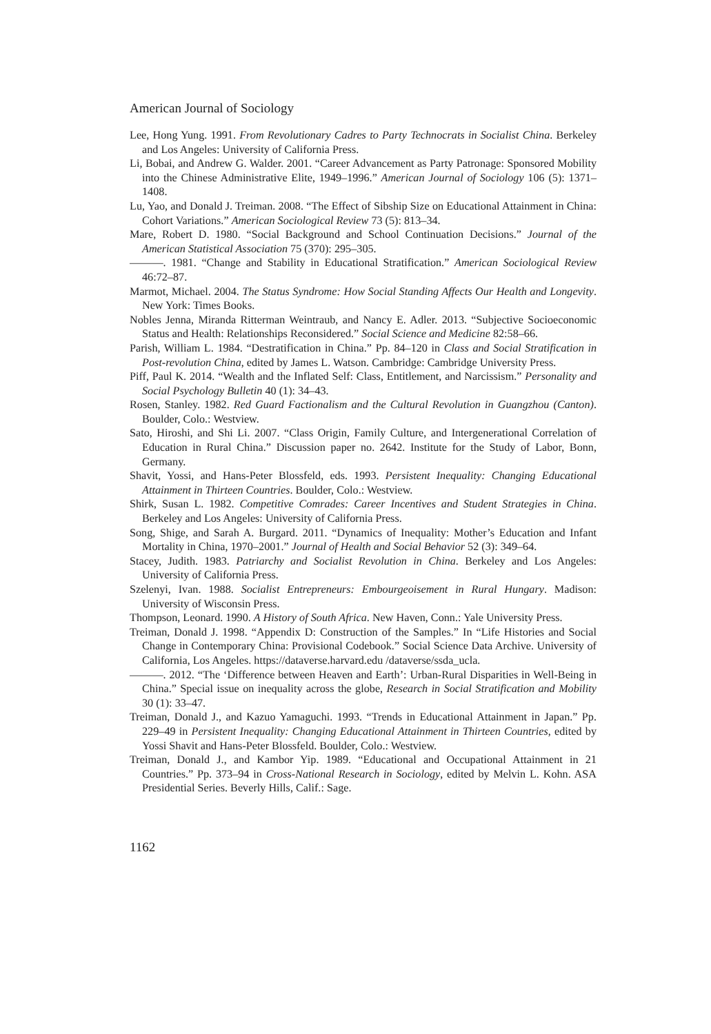American Journal of Sociology
Lee, Hong Yung. 1991. From Revolutionary Cadres to Party Technocrats in Socialist China. Berkeley and Los Angeles: University of California Press.
Li, Bobai, and Andrew G. Walder. 2001. “Career Advancement as Party Patronage: Sponsored Mobility into the Chinese Administrative Elite, 1949–1996.” American Journal of Sociology 106 (5): 1371–1408.
Lu, Yao, and Donald J. Treiman. 2008. “The Effect of Sibship Size on Educational Attainment in China: Cohort Variations.” American Sociological Review 73 (5): 813–34.
Mare, Robert D. 1980. “Social Background and School Continuation Decisions.” Journal of the American Statistical Association 75 (370): 295–305.
———. 1981. “Change and Stability in Educational Stratification.” American Sociological Review 46:72–87.
Marmot, Michael. 2004. The Status Syndrome: How Social Standing Affects Our Health and Longevity. New York: Times Books.
Nobles Jenna, Miranda Ritterman Weintraub, and Nancy E. Adler. 2013. “Subjective Socioeconomic Status and Health: Relationships Reconsidered.” Social Science and Medicine 82:58–66.
Parish, William L. 1984. “Destratification in China.” Pp. 84–120 in Class and Social Stratification in Post-revolution China, edited by James L. Watson. Cambridge: Cambridge University Press.
Piff, Paul K. 2014. “Wealth and the Inflated Self: Class, Entitlement, and Narcissism.” Personality and Social Psychology Bulletin 40 (1): 34–43.
Rosen, Stanley. 1982. Red Guard Factionalism and the Cultural Revolution in Guangzhou (Canton). Boulder, Colo.: Westview.
Sato, Hiroshi, and Shi Li. 2007. “Class Origin, Family Culture, and Intergenerational Correlation of Education in Rural China.” Discussion paper no. 2642. Institute for the Study of Labor, Bonn, Germany.
Shavit, Yossi, and Hans-Peter Blossfeld, eds. 1993. Persistent Inequality: Changing Educational Attainment in Thirteen Countries. Boulder, Colo.: Westview.
Shirk, Susan L. 1982. Competitive Comrades: Career Incentives and Student Strategies in China. Berkeley and Los Angeles: University of California Press.
Song, Shige, and Sarah A. Burgard. 2011. “Dynamics of Inequality: Mother’s Education and Infant Mortality in China, 1970–2001.” Journal of Health and Social Behavior 52 (3): 349–64.
Stacey, Judith. 1983. Patriarchy and Socialist Revolution in China. Berkeley and Los Angeles: University of California Press.
Szelenyi, Ivan. 1988. Socialist Entrepreneurs: Embourgeoisement in Rural Hungary. Madison: University of Wisconsin Press.
Thompson, Leonard. 1990. A History of South Africa. New Haven, Conn.: Yale University Press.
Treiman, Donald J. 1998. “Appendix D: Construction of the Samples.” In “Life Histories and Social Change in Contemporary China: Provisional Codebook.” Social Science Data Archive. University of California, Los Angeles. https://dataverse.harvard.edu /dataverse/ssda_ucla.
———. 2012. “The ‘Difference between Heaven and Earth’: Urban-Rural Disparities in Well-Being in China.” Special issue on inequality across the globe, Research in Social Stratification and Mobility 30 (1): 33–47.
Treiman, Donald J., and Kazuo Yamaguchi. 1993. “Trends in Educational Attainment in Japan.” Pp. 229–49 in Persistent Inequality: Changing Educational Attainment in Thirteen Countries, edited by Yossi Shavit and Hans-Peter Blossfeld. Boulder, Colo.: Westview.
Treiman, Donald J., and Kambor Yip. 1989. “Educational and Occupational Attainment in 21 Countries.” Pp. 373–94 in Cross-National Research in Sociology, edited by Melvin L. Kohn. ASA Presidential Series. Beverly Hills, Calif.: Sage.
1162